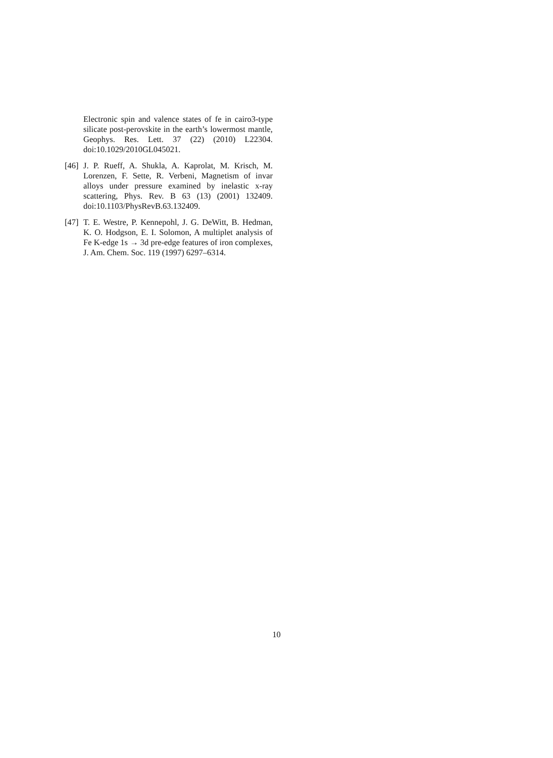Electronic spin and valence states of fe in cairo3-type silicate post-perovskite in the earth’s lowermost mantle, Geophys. Res. Lett. 37 (22) (2010) L22304. doi:10.1029/2010GL045021.
[46]
J. P. Rueff, A. Shukla, A. Kaprolat, M. Krisch, M. Lorenzen, F. Sette, R. Verbeni, Magnetism of invar alloys under pressure examined by inelastic x-ray scattering, Phys. Rev. B 63 (13) (2001) 132409. doi:10.1103/PhysRevB.63.132409.
[47]
T. E. Westre, P. Kennepohl, J. G. DeWitt, B. Hedman, K. O. Hodgson, E. I. Solomon, A multiplet analysis of Fe K-edge 1s → 3d pre-edge features of iron complexes, J. Am. Chem. Soc. 119 (1997) 6297–6314.
10